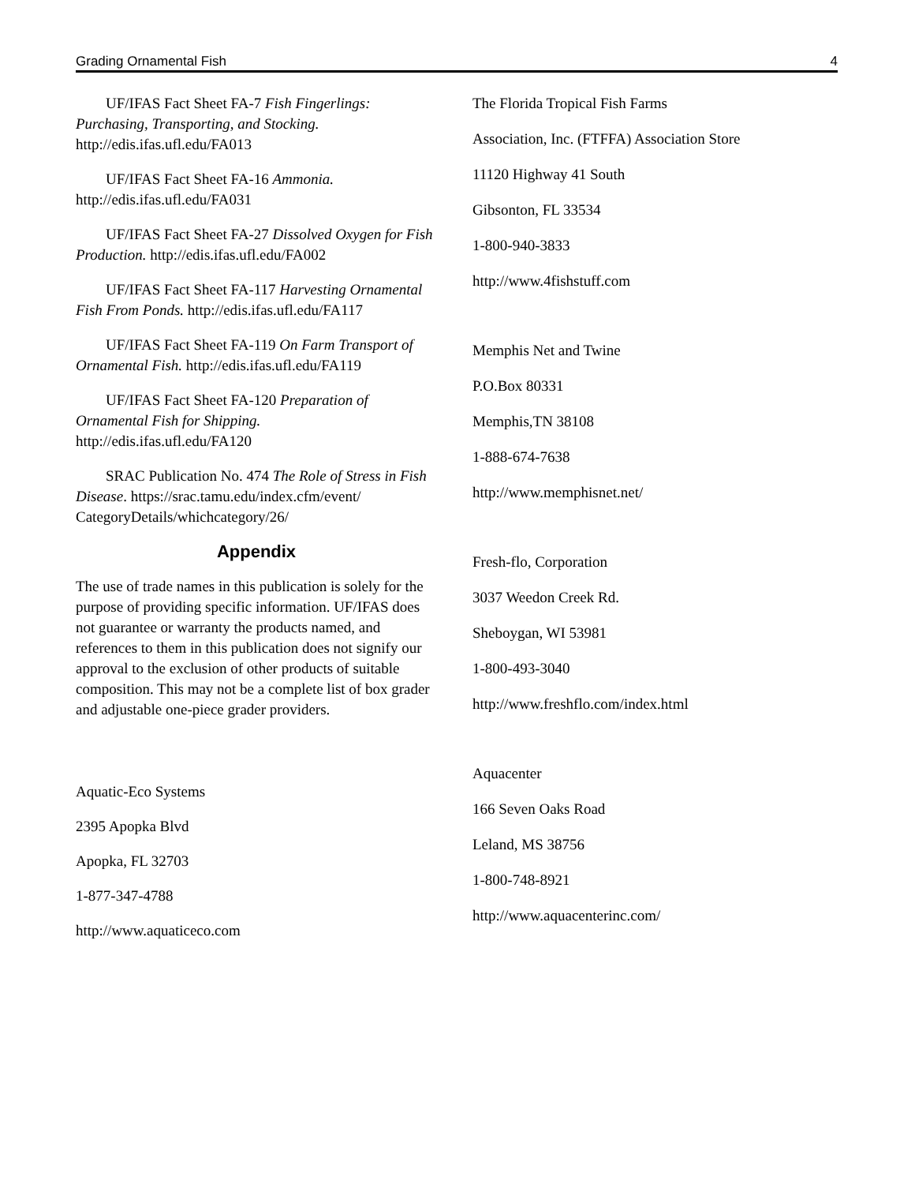Grading Ornamental Fish 4
UF/IFAS Fact Sheet FA-7 Fish Fingerlings: Purchasing, Transporting, and Stocking. http://edis.ifas.ufl.edu/FA013
UF/IFAS Fact Sheet FA-16 Ammonia. http://edis.ifas.ufl.edu/FA031
UF/IFAS Fact Sheet FA-27 Dissolved Oxygen for Fish Production. http://edis.ifas.ufl.edu/FA002
UF/IFAS Fact Sheet FA-117 Harvesting Ornamental Fish From Ponds. http://edis.ifas.ufl.edu/FA117
UF/IFAS Fact Sheet FA-119 On Farm Transport of Ornamental Fish. http://edis.ifas.ufl.edu/FA119
UF/IFAS Fact Sheet FA-120 Preparation of Ornamental Fish for Shipping. http://edis.ifas.ufl.edu/FA120
SRAC Publication No. 474 The Role of Stress in Fish Disease. https://srac.tamu.edu/index.cfm/event/ CategoryDetails/whichcategory/26/
Appendix
The use of trade names in this publication is solely for the purpose of providing specific information. UF/IFAS does not guarantee or warranty the products named, and references to them in this publication does not signify our approval to the exclusion of other products of suitable composition. This may not be a complete list of box grader and adjustable one-piece grader providers.
Aquatic-Eco Systems
2395 Apopka Blvd
Apopka, FL 32703
1-877-347-4788
http://www.aquaticeco.com
The Florida Tropical Fish Farms
Association, Inc. (FTFFA) Association Store
11120 Highway 41 South
Gibsonton, FL 33534
1-800-940-3833
http://www.4fishstuff.com
Memphis Net and Twine
P.O.Box 80331
Memphis,TN 38108
1-888-674-7638
http://www.memphisnet.net/
Fresh-flo, Corporation
3037 Weedon Creek Rd.
Sheboygan, WI 53981
1-800-493-3040
http://www.freshflo.com/index.html
Aquacenter
166 Seven Oaks Road
Leland, MS 38756
1-800-748-8921
http://www.aquacenterinc.com/